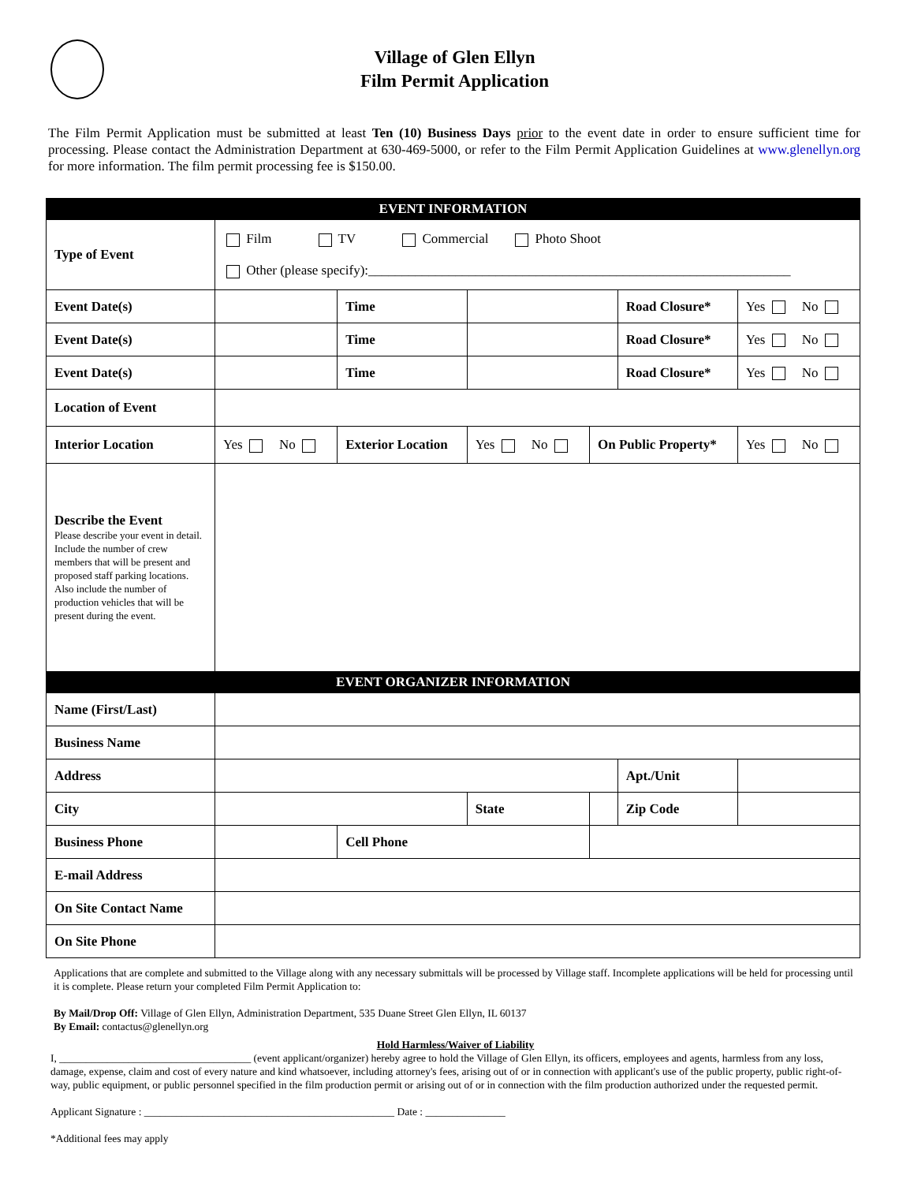Village of Glen Ellyn
Film Permit Application
The Film Permit Application must be submitted at least Ten (10) Business Days prior to the event date in order to ensure sufficient time for processing. Please contact the Administration Department at 630-469-5000, or refer to the Film Permit Application Guidelines at www.glenellyn.org for more information. The film permit processing fee is $150.00.
| EVENT INFORMATION | | | | | | | | |
| Type of Event | Film TV Commercial Photo Shoot Other (please specify):_______________________________________________________________ | | | | | | | |
| Event Date(s) | | | Time | | | Road Closure* | | Yes No |
| Event Date(s) | | | Time | | | Road Closure* | | Yes No |
| Event Date(s) | | | Time | | | Road Closure* | | Yes No |
| Location of Event | | | | | | | | |
| Interior Location | Yes No | Exterior Location | | Yes No | On Public Property* | | Yes No | |
| Describe the Event Please describe your event in detail. Include the number of crew members that will be present and proposed staff parking locations. Also include the number of production vehicles that will be present during the event. | | | | | | | | |
| EVENT ORGANIZER INFORMATION | | | | | | | | |
| Name (First/Last) | | | | | | | | |
| Business Name | | | | | | | | |
| Address | | | | | | Apt./Unit | | |
| City | | | | State | | Zip Code | | |
| Business Phone | | | Cell Phone | | | | | |
| E-mail Address | | | | | | | | |
| On Site Contact Name | | | | | | | | |
| On Site Phone | | | | | | | | |
Applications that are complete and submitted to the Village along with any necessary submittals will be processed by Village staff. Incomplete applications will be held for processing until it is complete. Please return your completed Film Permit Application to:
By Mail/Drop Off: Village of Glen Ellyn, Administration Department, 535 Duane Street Glen Ellyn, IL 60137
By Email: contactus@glenellyn.org
Hold Harmless/Waiver of Liability
I, ____________________________________ (event applicant/organizer) hereby agree to hold the Village of Glen Ellyn, its officers, employees and agents, harmless from any loss, damage, expense, claim and cost of every nature and kind whatsoever, including attorney's fees, arising out of or in connection with applicant's use of the public property, public right-of-way, public equipment, or public personnel specified in the film production permit or arising out of or in connection with the film production authorized under the requested permit.
Applicant Signature : _______________________________________________ Date : _______________
*Additional fees may apply